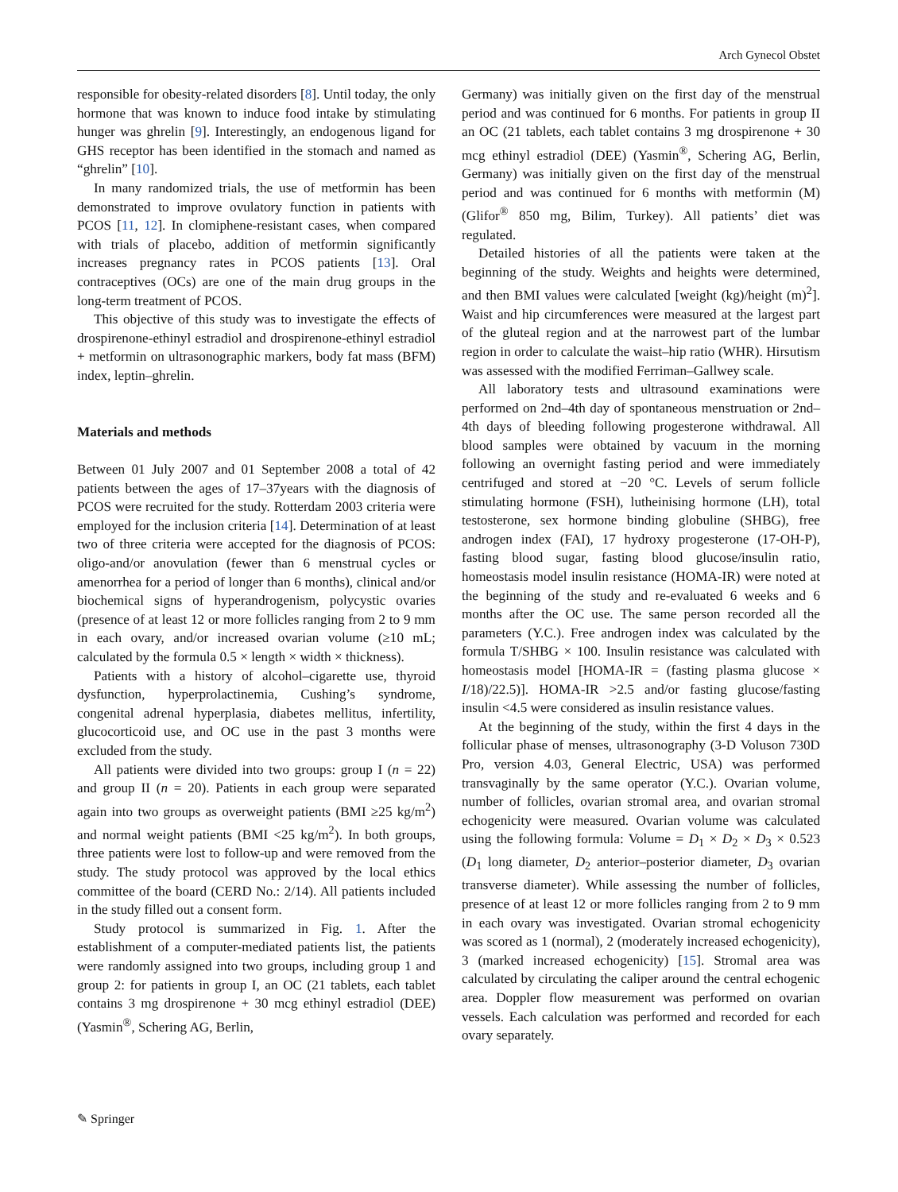Arch Gynecol Obstet
responsible for obesity-related disorders [8]. Until today, the only hormone that was known to induce food intake by stimulating hunger was ghrelin [9]. Interestingly, an endogenous ligand for GHS receptor has been identified in the stomach and named as “ghrelin” [10].
In many randomized trials, the use of metformin has been demonstrated to improve ovulatory function in patients with PCOS [11, 12]. In clomiphene-resistant cases, when compared with trials of placebo, addition of metformin significantly increases pregnancy rates in PCOS patients [13]. Oral contraceptives (OCs) are one of the main drug groups in the long-term treatment of PCOS.
This objective of this study was to investigate the effects of drospirenone-ethinyl estradiol and drospirenone-ethinyl estradiol + metformin on ultrasonographic markers, body fat mass (BFM) index, leptin–ghrelin.
Materials and methods
Between 01 July 2007 and 01 September 2008 a total of 42 patients between the ages of 17–37years with the diagnosis of PCOS were recruited for the study. Rotterdam 2003 criteria were employed for the inclusion criteria [14]. Determination of at least two of three criteria were accepted for the diagnosis of PCOS: oligo-and/or anovulation (fewer than 6 menstrual cycles or amenorrhea for a period of longer than 6 months), clinical and/or biochemical signs of hyperandrogenism, polycystic ovaries (presence of at least 12 or more follicles ranging from 2 to 9 mm in each ovary, and/or increased ovarian volume (≥10 mL; calculated by the formula 0.5 × length × width × thickness).
Patients with a history of alcohol–cigarette use, thyroid dysfunction, hyperprolactinemia, Cushing’s syndrome, congenital adrenal hyperplasia, diabetes mellitus, infertility, glucocorticoid use, and OC use in the past 3 months were excluded from the study.
All patients were divided into two groups: group I (n = 22) and group II (n = 20). Patients in each group were separated again into two groups as overweight patients (BMI ≥25 kg/m<sup>2</sup>) and normal weight patients (BMI <25 kg/m<sup>2</sup>). In both groups, three patients were lost to follow-up and were removed from the study. The study protocol was approved by the local ethics committee of the board (CERD No.: 2/14). All patients included in the study filled out a consent form.
Study protocol is summarized in Fig. 1. After the establishment of a computer-mediated patients list, the patients were randomly assigned into two groups, including group 1 and group 2: for patients in group I, an OC (21 tablets, each tablet contains 3 mg drospirenone + 30 mcg ethinyl estradiol (DEE) (Yasmin<sup>®</sup>, Schering AG, Berlin,
Germany) was initially given on the first day of the menstrual period and was continued for 6 months. For patients in group II an OC (21 tablets, each tablet contains 3 mg drospirenone + 30 mcg ethinyl estradiol (DEE) (Yasmin<sup>®</sup>, Schering AG, Berlin, Germany) was initially given on the first day of the menstrual period and was continued for 6 months with metformin (M) (Glifor<sup>®</sup> 850 mg, Bilim, Turkey). All patients’ diet was regulated.
Detailed histories of all the patients were taken at the beginning of the study. Weights and heights were determined, and then BMI values were calculated [weight (kg)/height (m)<sup>2</sup>]. Waist and hip circumferences were measured at the largest part of the gluteal region and at the narrowest part of the lumbar region in order to calculate the waist–hip ratio (WHR). Hirsutism was assessed with the modified Ferriman–Gallwey scale.
All laboratory tests and ultrasound examinations were performed on 2nd–4th day of spontaneous menstruation or 2nd–4th days of bleeding following progesterone withdrawal. All blood samples were obtained by vacuum in the morning following an overnight fasting period and were immediately centrifuged and stored at −20 °C. Levels of serum follicle stimulating hormone (FSH), lutheinising hormone (LH), total testosterone, sex hormone binding globuline (SHBG), free androgen index (FAI), 17 hydroxy progesterone (17-OH-P), fasting blood sugar, fasting blood glucose/insulin ratio, homeostasis model insulin resistance (HOMA-IR) were noted at the beginning of the study and re-evaluated 6 weeks and 6 months after the OC use. The same person recorded all the parameters (Y.C.). Free androgen index was calculated by the formula T/SHBG × 100. Insulin resistance was calculated with homeostasis model [HOMA-IR = (fasting plasma glucose × I/18)/22.5)]. HOMA-IR >2.5 and/or fasting glucose/fasting insulin <4.5 were considered as insulin resistance values.
At the beginning of the study, within the first 4 days in the follicular phase of menses, ultrasonography (3-D Voluson 730D Pro, version 4.03, General Electric, USA) was performed transvaginally by the same operator (Y.C.). Ovarian volume, number of follicles, ovarian stromal area, and ovarian stromal echogenicity were measured. Ovarian volume was calculated using the following formula: Volume = D<sub>1</sub> × D<sub>2</sub> × D<sub>3</sub> × 0.523 (D<sub>1</sub> long diameter, D<sub>2</sub> anterior–posterior diameter, D<sub>3</sub> ovarian transverse diameter). While assessing the number of follicles, presence of at least 12 or more follicles ranging from 2 to 9 mm in each ovary was investigated. Ovarian stromal echogenicity was scored as 1 (normal), 2 (moderately increased echogenicity), 3 (marked increased echogenicity) [15]. Stromal area was calculated by circulating the caliper around the central echogenic area. Doppler flow measurement was performed on ovarian vessels. Each calculation was performed and recorded for each ovary separately.
✎ Springer